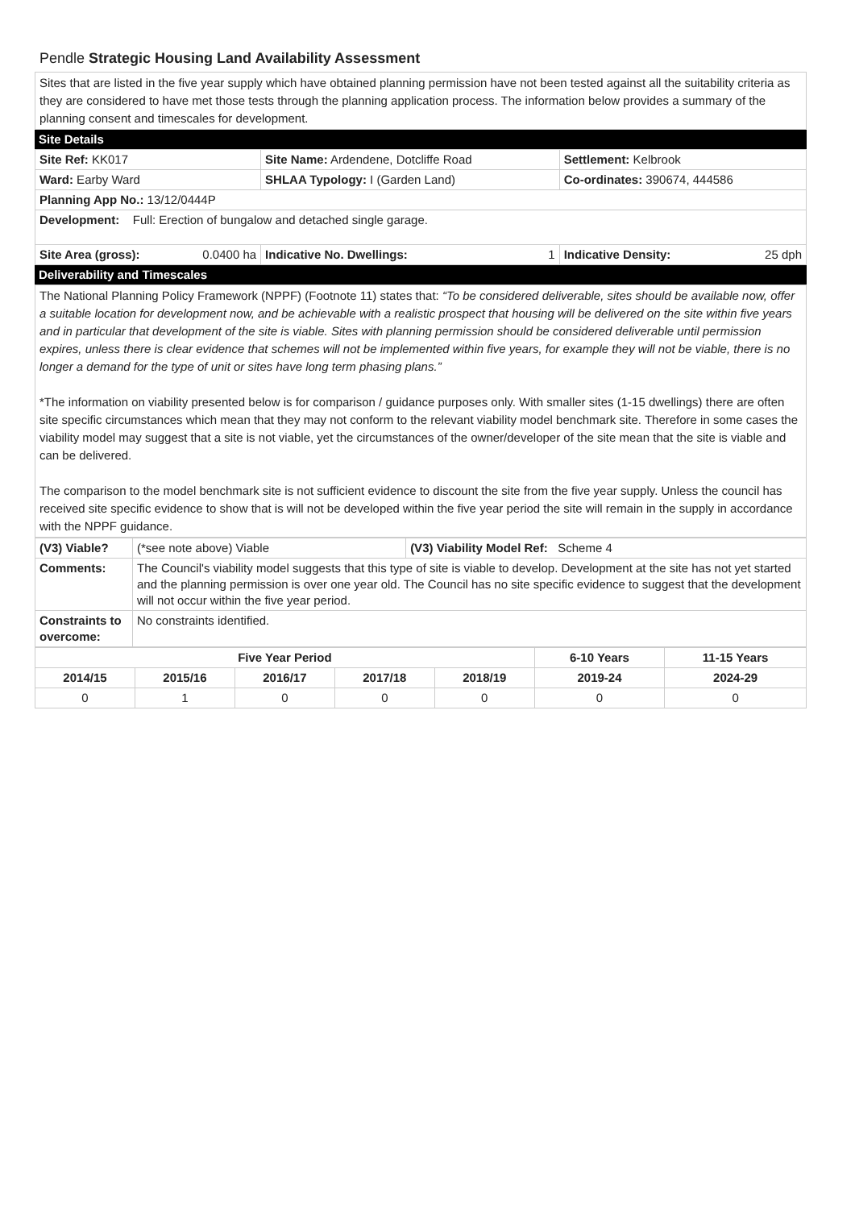Pendle Strategic Housing Land Availability Assessment
Sites that are listed in the five year supply which have obtained planning permission have not been tested against all the suitability criteria as they are considered to have met those tests through the planning application process. The information below provides a summary of the planning consent and timescales for development.
Site Details
| Site Ref: KK017 | Site Name: Ardendene, Dotcliffe Road | | Settlement: Kelbrook |
| Ward: Earby Ward | | SHLAA Typology: I (Garden Land) | Co-ordinates: 390674, 444586 |
| Planning App No.: 13/12/0444P | | | |
| Development: Full: Erection of bungalow and detached single garage. | | | |
| Site Area (gross): 0.0400 ha | | Indicative No. Dwellings: 1 | Indicative Density: 25 dph |
Deliverability and Timescales
The National Planning Policy Framework (NPPF) (Footnote 11) states that: “To be considered deliverable, sites should be available now, offer a suitable location for development now, and be achievable with a realistic prospect that housing will be delivered on the site within five years and in particular that development of the site is viable. Sites with planning permission should be considered deliverable until permission expires, unless there is clear evidence that schemes will not be implemented within five years, for example they will not be viable, there is no longer a demand for the type of unit or sites have long term phasing plans.”
*The information on viability presented below is for comparison / guidance purposes only. With smaller sites (1-15 dwellings) there are often site specific circumstances which mean that they may not conform to the relevant viability model benchmark site. Therefore in some cases the viability model may suggest that a site is not viable, yet the circumstances of the owner/developer of the site mean that the site is viable and can be delivered.
The comparison to the model benchmark site is not sufficient evidence to discount the site from the five year supply. Unless the council has received site specific evidence to show that is will not be developed within the five year period the site will remain in the supply in accordance with the NPPF guidance.
| (V3) Viable? | (*see note above) Viable | (V3) Viability Model Ref: Scheme 4 |
| Comments: | The Council's viability model suggests that this type of site is viable to develop. Development at the site has not yet started and the planning permission is over one year old. The Council has no site specific evidence to suggest that the development will not occur within the five year period. | |
| Constraints to overcome: | No constraints identified. | |
| Five Year Period | | | | | 6-10 Years | 11-15 Years |
| --- | --- | --- | --- | --- | --- | --- |
| 2014/15 | 2015/16 | 2016/17 | 2017/18 | 2018/19 | 2019-24 | 2024-29 |
| 0 | 1 | 0 | 0 | 0 | 0 | 0 |